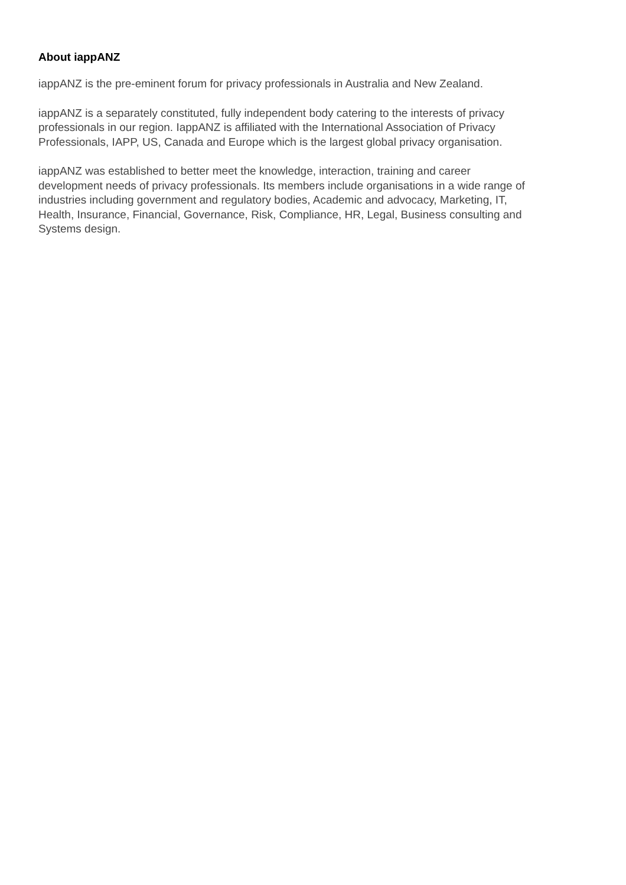About iappANZ
iappANZ is the pre-eminent forum for privacy professionals in Australia and New Zealand.
iappANZ is a separately constituted, fully independent body catering to the interests of privacy
professionals in our region. IappANZ is affiliated with the International Association of Privacy
Professionals, IAPP, US, Canada and Europe which is the largest global privacy organisation.
iappANZ was established to better meet the knowledge, interaction, training and career
development needs of privacy professionals. Its members include organisations in a wide range of
industries including government and regulatory bodies, Academic and advocacy, Marketing, IT,
Health, Insurance, Financial, Governance, Risk, Compliance, HR, Legal, Business consulting and
Systems design.